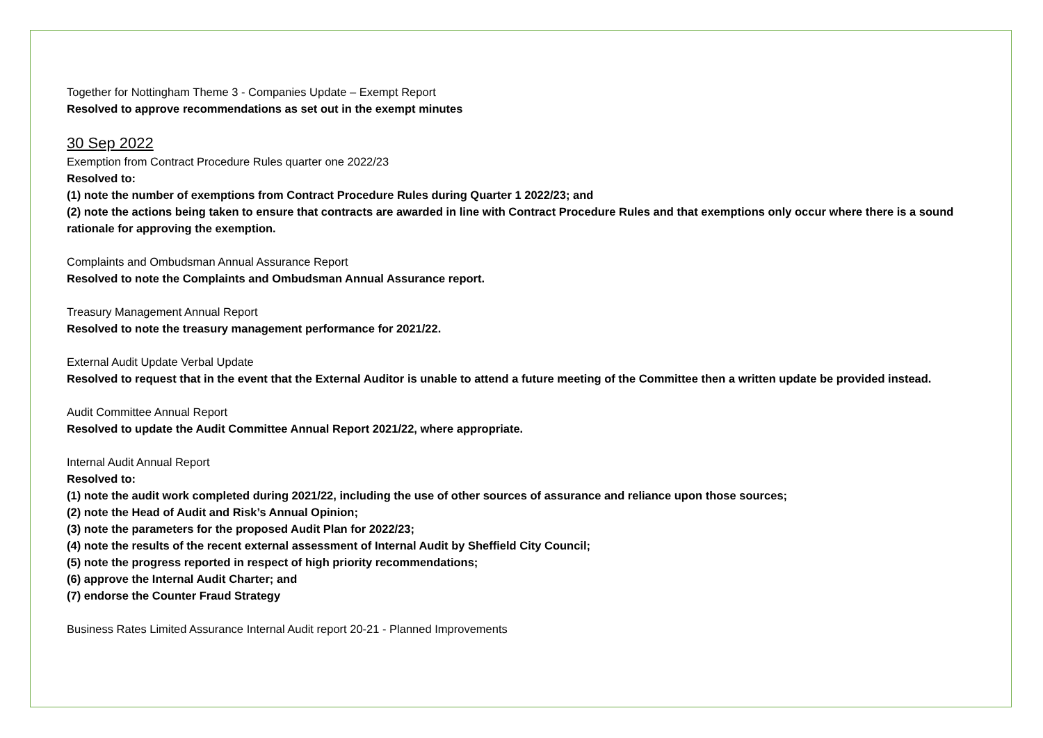Together for Nottingham Theme 3 - Companies Update – Exempt Report
Resolved to approve recommendations as set out in the exempt minutes
30 Sep 2022
Exemption from Contract Procedure Rules quarter one 2022/23
Resolved to:
(1) note the number of exemptions from Contract Procedure Rules during Quarter 1 2022/23; and
(2) note the actions being taken to ensure that contracts are awarded in line with Contract Procedure Rules and that exemptions only occur where there is a sound rationale for approving the exemption.
Complaints and Ombudsman Annual Assurance Report
Resolved to note the Complaints and Ombudsman Annual Assurance report.
Treasury Management Annual Report
Resolved to note the treasury management performance for 2021/22.
External Audit Update Verbal Update
Resolved to request that in the event that the External Auditor is unable to attend a future meeting of the Committee then a written update be provided instead.
Audit Committee Annual Report
Resolved to update the Audit Committee Annual Report 2021/22, where appropriate.
Internal Audit Annual Report
Resolved to:
(1) note the audit work completed during 2021/22, including the use of other sources of assurance and reliance upon those sources;
(2) note the Head of Audit and Risk’s Annual Opinion;
(3) note the parameters for the proposed Audit Plan for 2022/23;
(4) note the results of the recent external assessment of Internal Audit by Sheffield City Council;
(5) note the progress reported in respect of high priority recommendations;
(6) approve the Internal Audit Charter; and
(7) endorse the Counter Fraud Strategy
Business Rates Limited Assurance Internal Audit report 20-21 - Planned Improvements